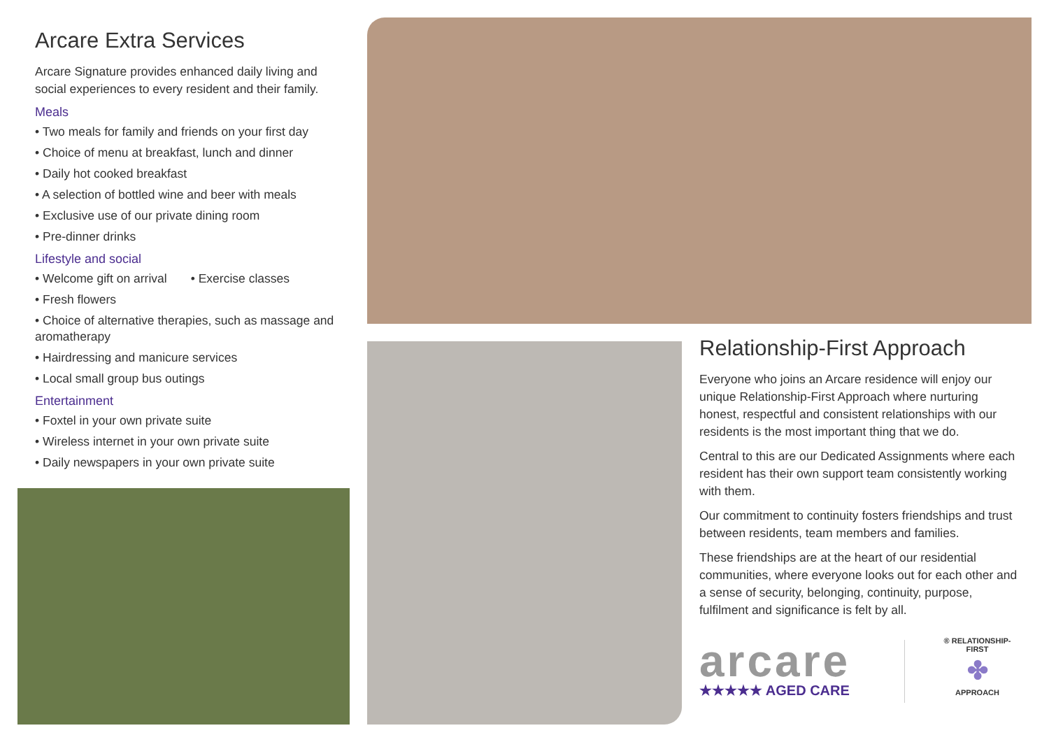Arcare Extra Services
Arcare Signature provides enhanced daily living and social experiences to every resident and their family.
Meals
• Two meals for family and friends on your first day
• Choice of menu at breakfast, lunch and dinner
• Daily hot cooked breakfast
• A selection of bottled wine and beer with meals
• Exclusive use of our private dining room
• Pre-dinner drinks
Lifestyle and social
• Welcome gift on arrival • Exercise classes
• Fresh flowers
• Choice of alternative therapies, such as massage and aromatherapy
• Hairdressing and manicure services
• Local small group bus outings
Entertainment
• Foxtel in your own private suite
• Wireless internet in your own private suite
• Daily newspapers in your own private suite
Relationship-First Approach
Everyone who joins an Arcare residence will enjoy our unique Relationship-First Approach where nurturing honest, respectful and consistent relationships with our residents is the most important thing that we do.
Central to this are our Dedicated Assignments where each resident has their own support team consistently working with them.
Our commitment to continuity fosters friendships and trust between residents, team members and families.
These friendships are at the heart of our residential communities, where everyone looks out for each other and a sense of security, belonging, continuity, purpose, fulfilment and significance is felt by all.
arcare
★★★★★ AGED CARE
® RELATIONSHIP-FIRST
✤
APPROACH